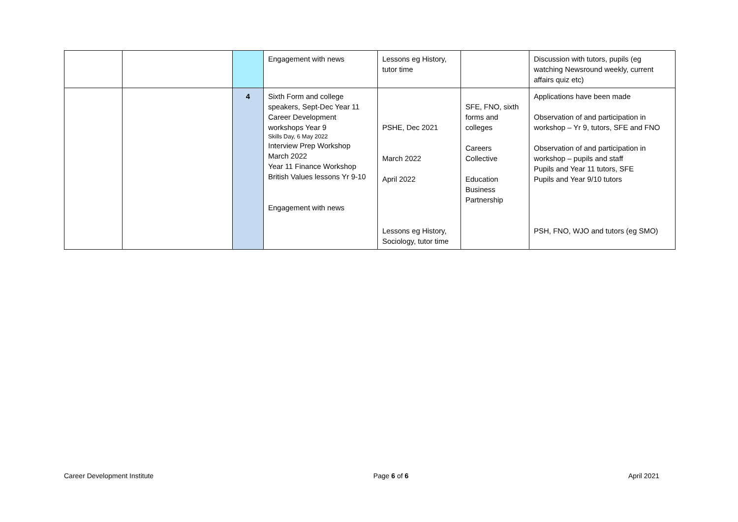| | | | Engagement with news | Lessons eg History, tutor time | | Discussion with tutors, pupils (eg watching Newsround weekly, current affairs quiz etc) |
| | | 4 | Sixth Form and college speakers, Sept-Dec Year 11 Career Development workshops Year 9 Skills Day, 6 May 2022 Interview Prep Workshop March 2022 Year 11 Finance Workshop British Values lessons Yr 9-10 Engagement with news | PSHE, Dec 2021 March 2022 April 2022 Lessons eg History, Sociology, tutor time | SFE, FNO, sixth forms and colleges Careers Collective Education Business Partnership | Applications have been made Observation of and participation in workshop – Yr 9, tutors, SFE and FNO Observation of and participation in workshop – pupils and staff Pupils and Year 11 tutors, SFE Pupils and Year 9/10 tutors PSH, FNO, WJO and tutors (eg SMO) |
Career Development Institute Page 6 of 6 April 2021